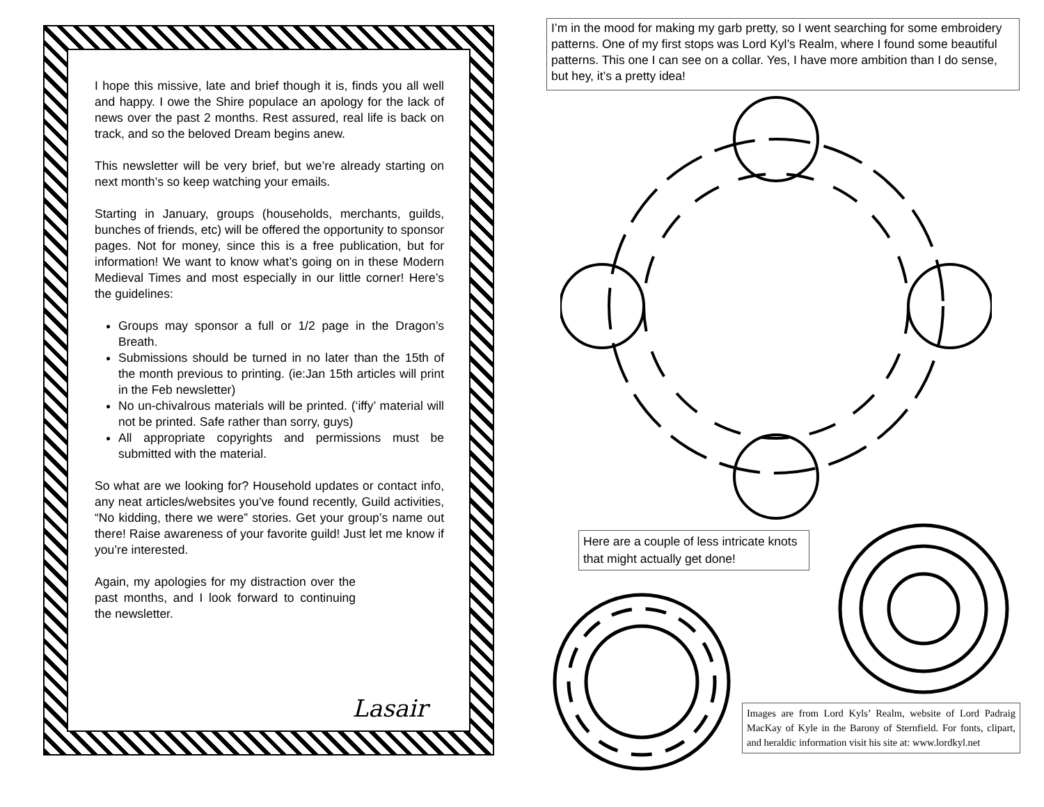I hope this missive, late and brief though it is, finds you all well and happy. I owe the Shire populace an apology for the lack of news over the past 2 months. Rest assured, real life is back on track, and so the beloved Dream begins anew.
This newsletter will be very brief, but we’re already starting on next month’s so keep watching your emails.
Starting in January, groups (households, merchants, guilds, bunches of friends, etc) will be offered the opportunity to sponsor pages. Not for money, since this is a free publication, but for information! We want to know what’s going on in these Modern Medieval Times and most especially in our little corner! Here’s the guidelines:
Groups may sponsor a full or 1/2 page in the Dragon’s Breath.
Submissions should be turned in no later than the 15th of the month previous to printing. (ie:Jan 15th articles will print in the Feb newsletter)
No un-chivalrous materials will be printed. (‘iffy’ material will not be printed. Safe rather than sorry, guys)
All appropriate copyrights and permissions must be submitted with the material.
So what are we looking for? Household updates or contact info, any neat articles/websites you’ve found recently, Guild activities, “No kidding, there we were” stories. Get your group’s name out there! Raise awareness of your favorite guild! Just let me know if you’re interested.
Again, my apologies for my distraction over the past months, and I look forward to continuing the newsletter.
Lasair
I’m in the mood for making my garb pretty, so I went searching for some embroidery patterns. One of my first stops was Lord Kyl’s Realm, where I found some beautiful patterns. This one I can see on a collar. Yes, I have more ambition than I do sense, but hey, it’s a pretty idea!
Here are a couple of less intricate knots that might actually get done!
Images are from Lord Kyls’ Realm, website of Lord Padraig MacKay of Kyle in the Barony of Sternfield. For fonts, clipart, and heraldic information visit his site at: www.lordkyl.net